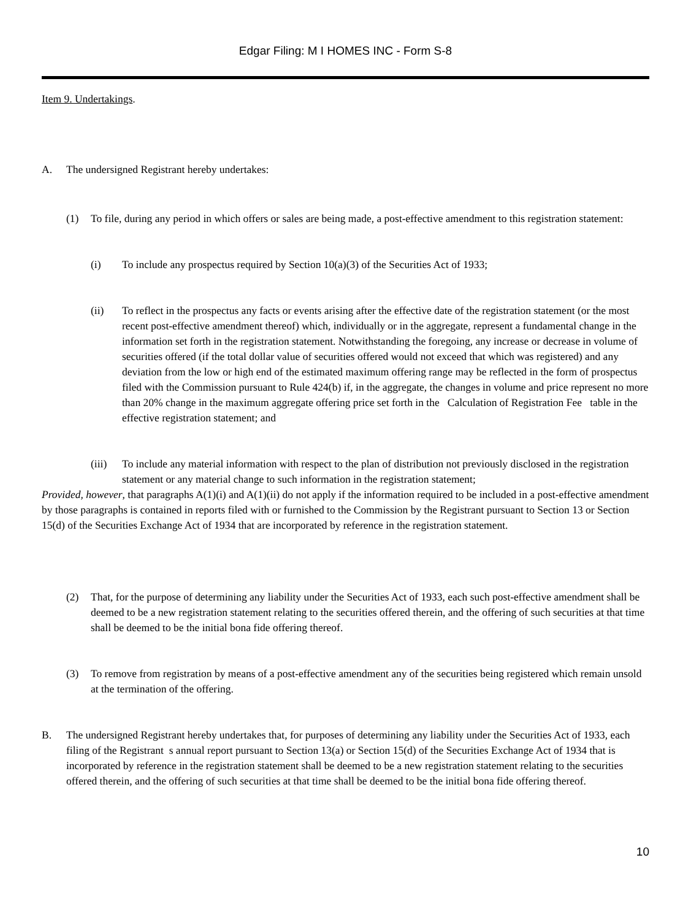Edgar Filing: M I HOMES INC - Form S-8
Item 9. Undertakings.
A. The undersigned Registrant hereby undertakes:
(1) To file, during any period in which offers or sales are being made, a post-effective amendment to this registration statement:
(i) To include any prospectus required by Section 10(a)(3) of the Securities Act of 1933;
(ii) To reflect in the prospectus any facts or events arising after the effective date of the registration statement (or the most recent post-effective amendment thereof) which, individually or in the aggregate, represent a fundamental change in the information set forth in the registration statement. Notwithstanding the foregoing, any increase or decrease in volume of securities offered (if the total dollar value of securities offered would not exceed that which was registered) and any deviation from the low or high end of the estimated maximum offering range may be reflected in the form of prospectus filed with the Commission pursuant to Rule 424(b) if, in the aggregate, the changes in volume and price represent no more than 20% change in the maximum aggregate offering price set forth in the Calculation of Registration Fee table in the effective registration statement; and
(iii) To include any material information with respect to the plan of distribution not previously disclosed in the registration statement or any material change to such information in the registration statement;
Provided, however, that paragraphs A(1)(i) and A(1)(ii) do not apply if the information required to be included in a post-effective amendment by those paragraphs is contained in reports filed with or furnished to the Commission by the Registrant pursuant to Section 13 or Section 15(d) of the Securities Exchange Act of 1934 that are incorporated by reference in the registration statement.
(2) That, for the purpose of determining any liability under the Securities Act of 1933, each such post-effective amendment shall be deemed to be a new registration statement relating to the securities offered therein, and the offering of such securities at that time shall be deemed to be the initial bona fide offering thereof.
(3) To remove from registration by means of a post-effective amendment any of the securities being registered which remain unsold at the termination of the offering.
B. The undersigned Registrant hereby undertakes that, for purposes of determining any liability under the Securities Act of 1933, each filing of the Registrant s annual report pursuant to Section 13(a) or Section 15(d) of the Securities Exchange Act of 1934 that is incorporated by reference in the registration statement shall be deemed to be a new registration statement relating to the securities offered therein, and the offering of such securities at that time shall be deemed to be the initial bona fide offering thereof.
10